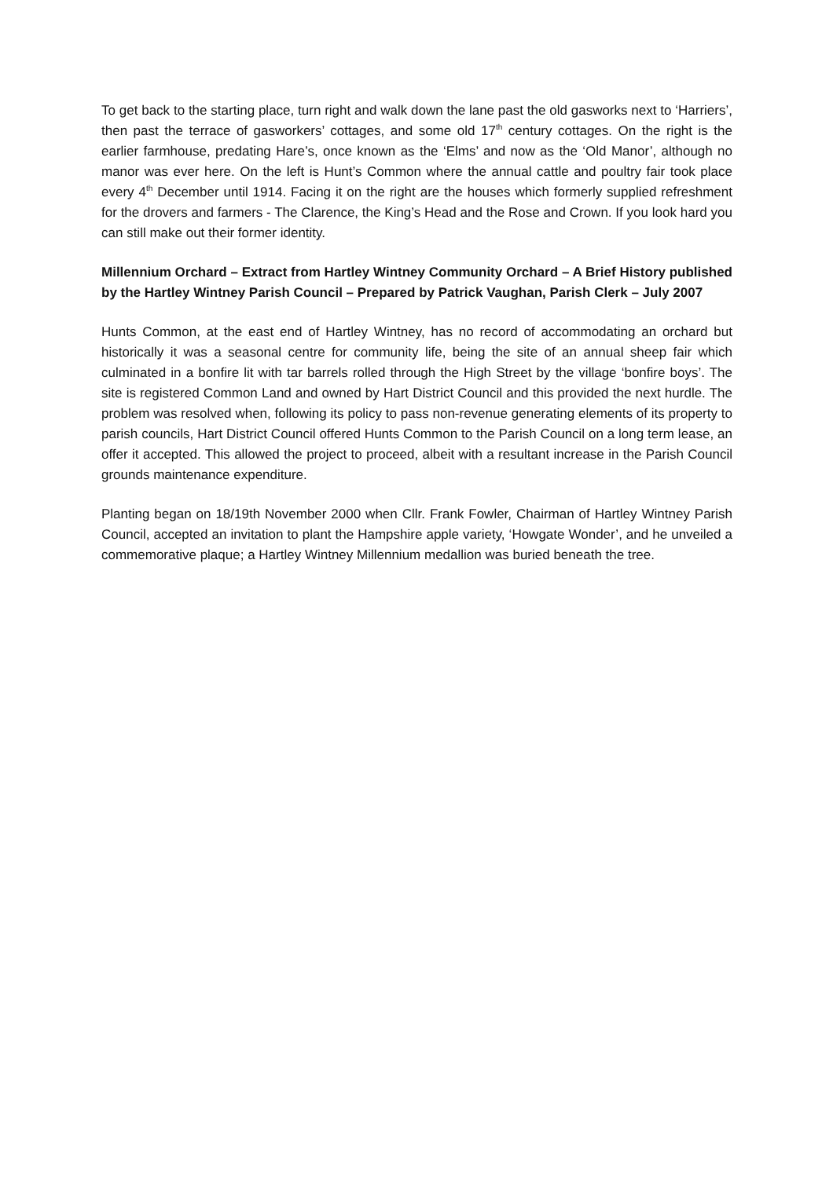To get back to the starting place, turn right and walk down the lane past the old gasworks next to ‘Harriers’, then past the terrace of gasworkers’ cottages, and some old 17<sup>th</sup> century cottages. On the right is the earlier farmhouse, predating Hare’s, once known as the ‘Elms’ and now as the ‘Old Manor’, although no manor was ever here. On the left is Hunt’s Common where the annual cattle and poultry fair took place every 4<sup>th</sup> December until 1914. Facing it on the right are the houses which formerly supplied refreshment for the drovers and farmers - The Clarence, the King’s Head and the Rose and Crown. If you look hard you can still make out their former identity.
Millennium Orchard – Extract from Hartley Wintney Community Orchard – A Brief History published by the Hartley Wintney Parish Council – Prepared by Patrick Vaughan, Parish Clerk – July 2007
Hunts Common, at the east end of Hartley Wintney, has no record of accommodating an orchard but historically it was a seasonal centre for community life, being the site of an annual sheep fair which culminated in a bonfire lit with tar barrels rolled through the High Street by the village ‘bonfire boys’. The site is registered Common Land and owned by Hart District Council and this provided the next hurdle. The problem was resolved when, following its policy to pass non-revenue generating elements of its property to parish councils, Hart District Council offered Hunts Common to the Parish Council on a long term lease, an offer it accepted. This allowed the project to proceed, albeit with a resultant increase in the Parish Council grounds maintenance expenditure.
Planting began on 18/19th November 2000 when Cllr. Frank Fowler, Chairman of Hartley Wintney Parish Council, accepted an invitation to plant the Hampshire apple variety, ‘Howgate Wonder’, and he unveiled a commemorative plaque; a Hartley Wintney Millennium medallion was buried beneath the tree.